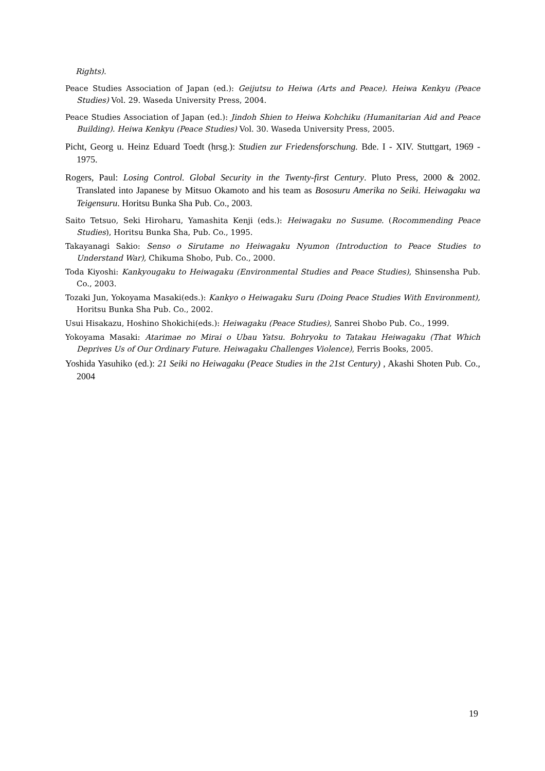Rights).
Peace Studies Association of Japan (ed.): Geijutsu to Heiwa (Arts and Peace). Heiwa Kenkyu (Peace Studies) Vol. 29. Waseda University Press, 2004.
Peace Studies Association of Japan (ed.): Jindoh Shien to Heiwa Kohchiku (Humanitarian Aid and Peace Building). Heiwa Kenkyu (Peace Studies) Vol. 30. Waseda University Press, 2005.
Picht, Georg u. Heinz Eduard Toedt (hrsg.): Studien zur Friedensforschung. Bde. I - XIV. Stuttgart, 1969 - 1975.
Rogers, Paul: Losing Control. Global Security in the Twenty-first Century. Pluto Press, 2000 & 2002. Translated into Japanese by Mitsuo Okamoto and his team as Bososuru Amerika no Seiki. Heiwagaku wa Teigensuru. Horitsu Bunka Sha Pub. Co., 2003.
Saito Tetsuo, Seki Hiroharu, Yamashita Kenji (eds.): Heiwagaku no Susume. (Rocommending Peace Studies), Horitsu Bunka Sha, Pub. Co., 1995.
Takayanagi Sakio: Senso o Sirutame no Heiwagaku Nyumon (Introduction to Peace Studies to Understand War), Chikuma Shobo, Pub. Co., 2000.
Toda Kiyoshi: Kankyougaku to Heiwagaku (Environmental Studies and Peace Studies), Shinsensha Pub. Co., 2003.
Tozaki Jun, Yokoyama Masaki(eds.): Kankyo o Heiwagaku Suru (Doing Peace Studies With Environment), Horitsu Bunka Sha Pub. Co., 2002.
Usui Hisakazu, Hoshino Shokichi(eds.): Heiwagaku (Peace Studies), Sanrei Shobo Pub. Co., 1999.
Yokoyama Masaki: Atarimae no Mirai o Ubau Yatsu. Bohryoku to Tatakau Heiwagaku (That Which Deprives Us of Our Ordinary Future. Heiwagaku Challenges Violence), Ferris Books, 2005.
Yoshida Yasuhiko (ed.): 21 Seiki no Heiwagaku (Peace Studies in the 21st Century) , Akashi Shoten Pub. Co., 2004
19